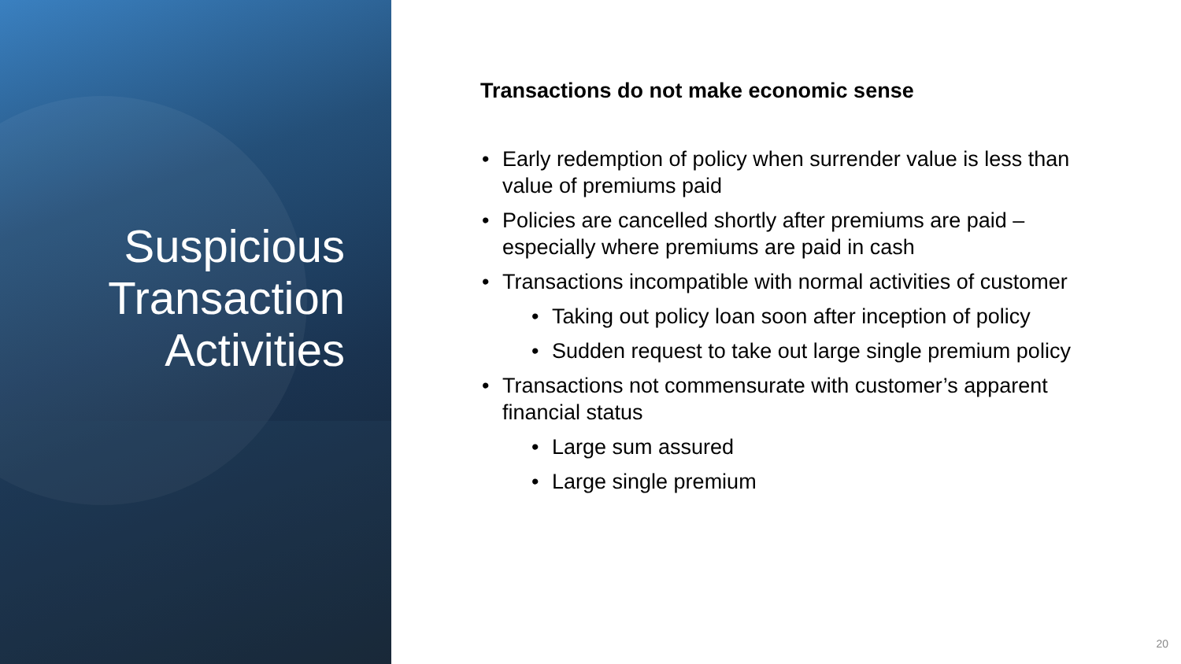Suspicious
Transaction
Activities
Transactions do not make economic sense
• Early redemption of policy when surrender value is less than value of premiums paid
• Policies are cancelled shortly after premiums are paid – especially where premiums are paid in cash
• Transactions incompatible with normal activities of customer
• Taking out policy loan soon after inception of policy
• Sudden request to take out large single premium policy
• Transactions not commensurate with customer’s apparent financial status
• Large sum assured
• Large single premium
20